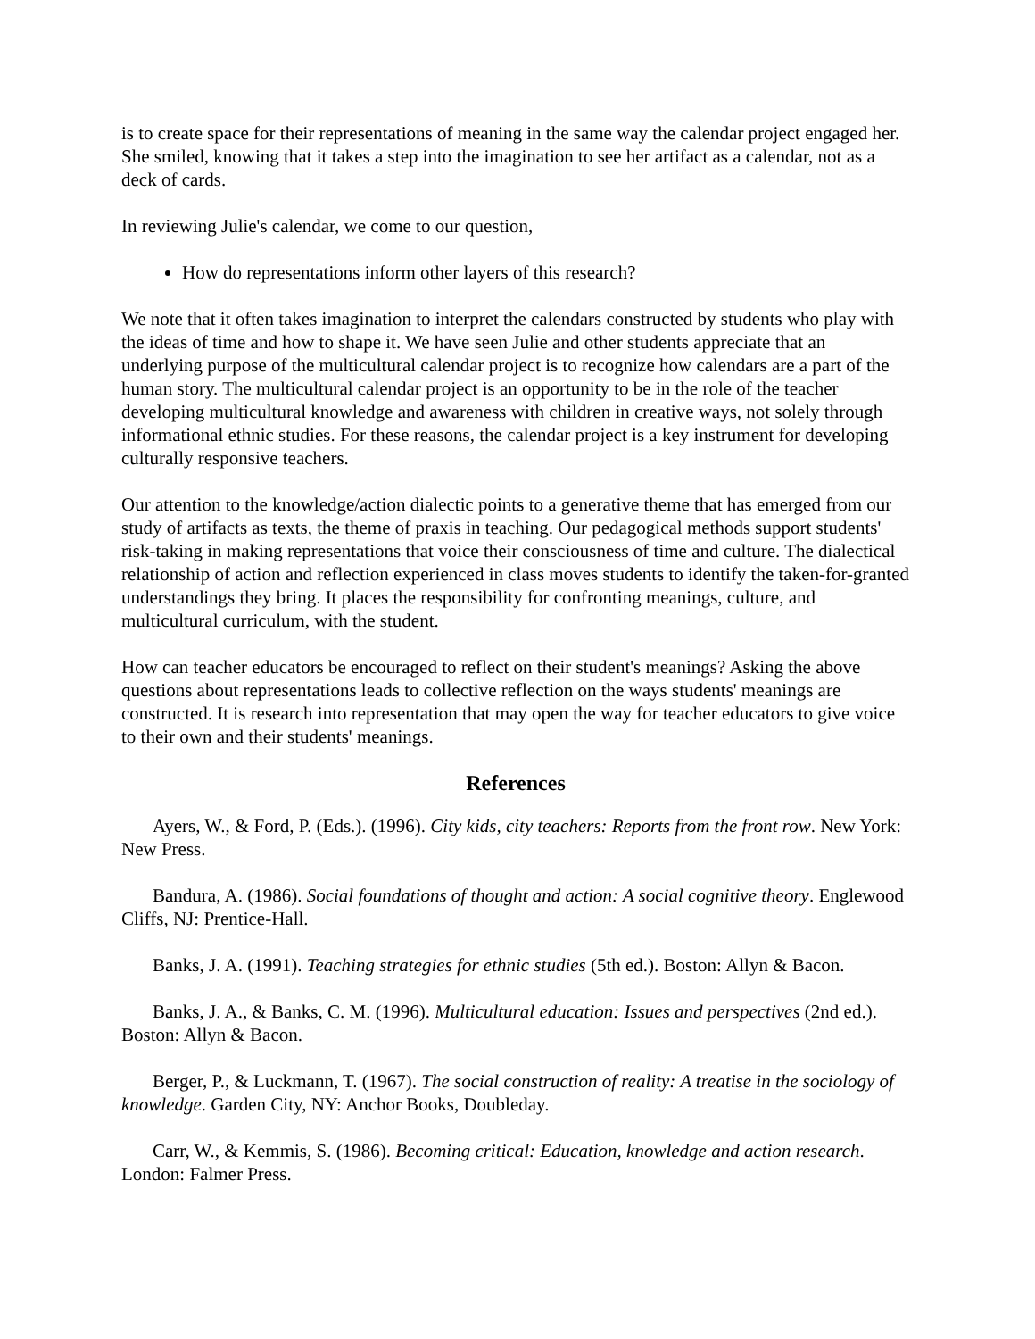is to create space for their representations of meaning in the same way the calendar project engaged her. She smiled, knowing that it takes a step into the imagination to see her artifact as a calendar, not as a deck of cards.
In reviewing Julie's calendar, we come to our question,
How do representations inform other layers of this research?
We note that it often takes imagination to interpret the calendars constructed by students who play with the ideas of time and how to shape it. We have seen Julie and other students appreciate that an underlying purpose of the multicultural calendar project is to recognize how calendars are a part of the human story. The multicultural calendar project is an opportunity to be in the role of the teacher developing multicultural knowledge and awareness with children in creative ways, not solely through informational ethnic studies. For these reasons, the calendar project is a key instrument for developing culturally responsive teachers.
Our attention to the knowledge/action dialectic points to a generative theme that has emerged from our study of artifacts as texts, the theme of praxis in teaching. Our pedagogical methods support students' risk-taking in making representations that voice their consciousness of time and culture. The dialectical relationship of action and reflection experienced in class moves students to identify the taken-for-granted understandings they bring. It places the responsibility for confronting meanings, culture, and multicultural curriculum, with the student.
How can teacher educators be encouraged to reflect on their student's meanings? Asking the above questions about representations leads to collective reflection on the ways students' meanings are constructed. It is research into representation that may open the way for teacher educators to give voice to their own and their students' meanings.
References
Ayers, W., & Ford, P. (Eds.). (1996). City kids, city teachers: Reports from the front row. New York: New Press.
Bandura, A. (1986). Social foundations of thought and action: A social cognitive theory. Englewood Cliffs, NJ: Prentice-Hall.
Banks, J. A. (1991). Teaching strategies for ethnic studies (5th ed.). Boston: Allyn & Bacon.
Banks, J. A., & Banks, C. M. (1996). Multicultural education: Issues and perspectives (2nd ed.). Boston: Allyn & Bacon.
Berger, P., & Luckmann, T. (1967). The social construction of reality: A treatise in the sociology of knowledge. Garden City, NY: Anchor Books, Doubleday.
Carr, W., & Kemmis, S. (1986). Becoming critical: Education, knowledge and action research. London: Falmer Press.